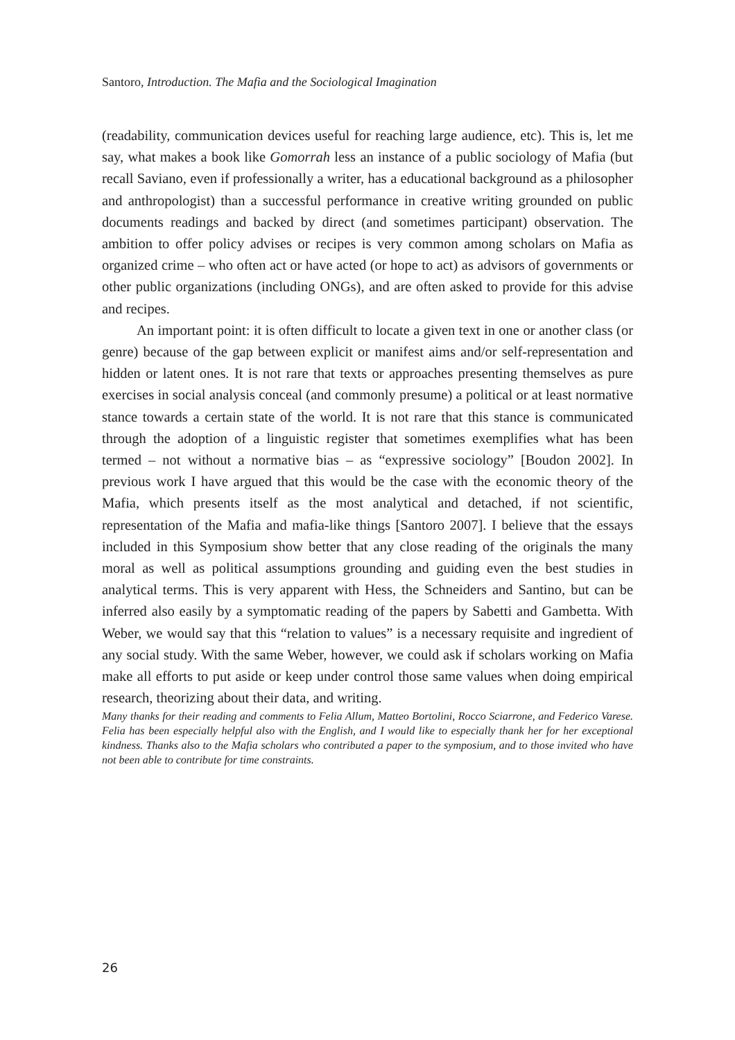Santoro, Introduction. The Mafia and the Sociological Imagination
(readability, communication devices useful for reaching large audience, etc). This is, let me say, what makes a book like Gomorrah less an instance of a public sociology of Mafia (but recall Saviano, even if professionally a writer, has a educational background as a philosopher and anthropologist) than a successful performance in creative writing grounded on public documents readings and backed by direct (and sometimes participant) observation. The ambition to offer policy advises or recipes is very common among scholars on Mafia as organized crime – who often act or have acted (or hope to act) as advisors of governments or other public organizations (including ONGs), and are often asked to provide for this advise and recipes.
An important point: it is often difficult to locate a given text in one or another class (or genre) because of the gap between explicit or manifest aims and/or self-representation and hidden or latent ones. It is not rare that texts or approaches presenting themselves as pure exercises in social analysis conceal (and commonly presume) a political or at least normative stance towards a certain state of the world. It is not rare that this stance is communicated through the adoption of a linguistic register that sometimes exemplifies what has been termed – not without a normative bias – as “expressive sociology” [Boudon 2002]. In previous work I have argued that this would be the case with the economic theory of the Mafia, which presents itself as the most analytical and detached, if not scientific, representation of the Mafia and mafia-like things [Santoro 2007]. I believe that the essays included in this Symposium show better that any close reading of the originals the many moral as well as political assumptions grounding and guiding even the best studies in analytical terms. This is very apparent with Hess, the Schneiders and Santino, but can be inferred also easily by a symptomatic reading of the papers by Sabetti and Gambetta. With Weber, we would say that this “relation to values” is a necessary requisite and ingredient of any social study. With the same Weber, however, we could ask if scholars working on Mafia make all efforts to put aside or keep under control those same values when doing empirical research, theorizing about their data, and writing.
Many thanks for their reading and comments to Felia Allum, Matteo Bortolini, Rocco Sciarrone, and Federico Varese. Felia has been especially helpful also with the English, and I would like to especially thank her for her exceptional kindness. Thanks also to the Mafia scholars who contributed a paper to the symposium, and to those invited who have not been able to contribute for time constraints.
26